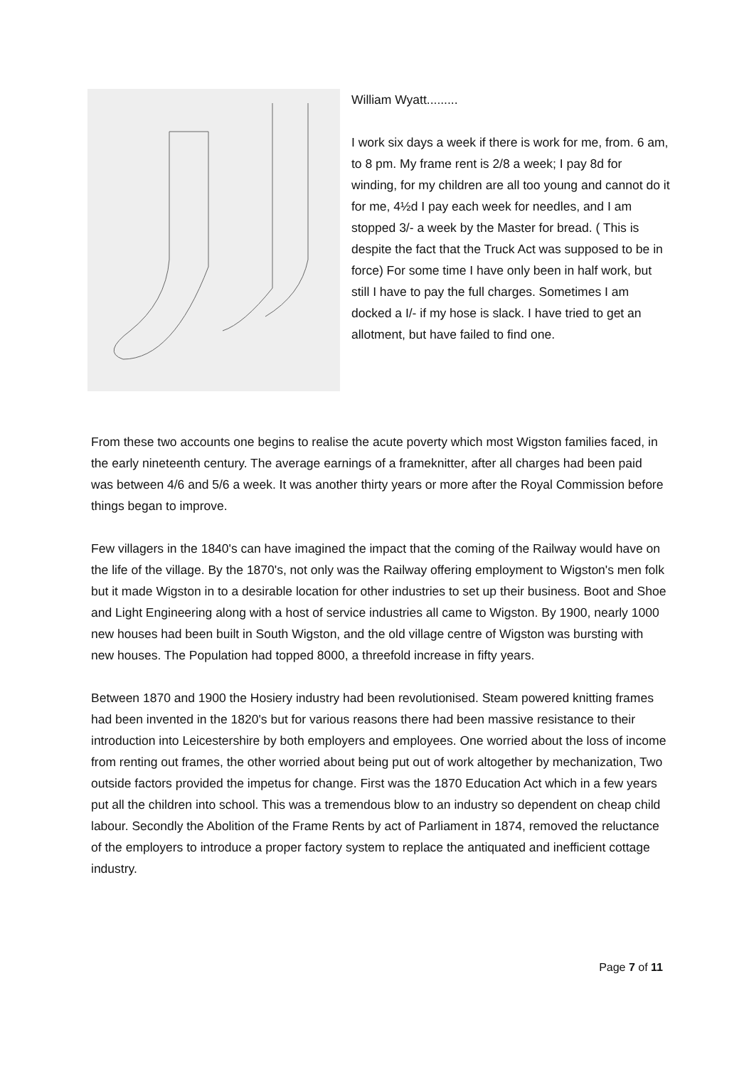William Wyatt.........
I work six days a week if there is work for me, from. 6 am, to 8 pm. My frame rent is 2/8 a week; I pay 8d for winding, for my children are all too young and cannot do it for me, 4½d I pay each week for needles, and I am stopped 3/- a week by the Master for bread. ( This is despite the fact that the Truck Act was supposed to be in force) For some time I have only been in half work, but still I have to pay the full charges. Sometimes I am docked a I/- if my hose is slack. I have tried to get an allotment, but have failed to find one.
From these two accounts one begins to realise the acute poverty which most Wigston families faced, in the early nineteenth century. The average earnings of a frameknitter, after all charges had been paid was between 4/6 and 5/6 a week. It was another thirty years or more after the Royal Commission before things began to improve.
Few villagers in the 1840's can have imagined the impact that the coming of the Railway would have on the life of the village. By the 1870's, not only was the Railway offering employment to Wigston's men folk but it made Wigston in to a desirable location for other industries to set up their business. Boot and Shoe and Light Engineering along with a host of service industries all came to Wigston. By 1900, nearly 1000 new houses had been built in South Wigston, and the old village centre of Wigston was bursting with new houses. The Population had topped 8000, a threefold increase in fifty years.
Between 1870 and 1900 the Hosiery industry had been revolutionised. Steam powered knitting frames had been invented in the 1820's but for various reasons there had been massive resistance to their introduction into Leicestershire by both employers and employees. One worried about the loss of income from renting out frames, the other worried about being put out of work altogether by mechanization, Two outside factors provided the impetus for change. First was the 1870 Education Act which in a few years put all the children into school. This was a tremendous blow to an industry so dependent on cheap child labour. Secondly the Abolition of the Frame Rents by act of Parliament in 1874, removed the reluctance of the employers to introduce a proper factory system to replace the antiquated and inefficient cottage industry.
Page 7 of 11